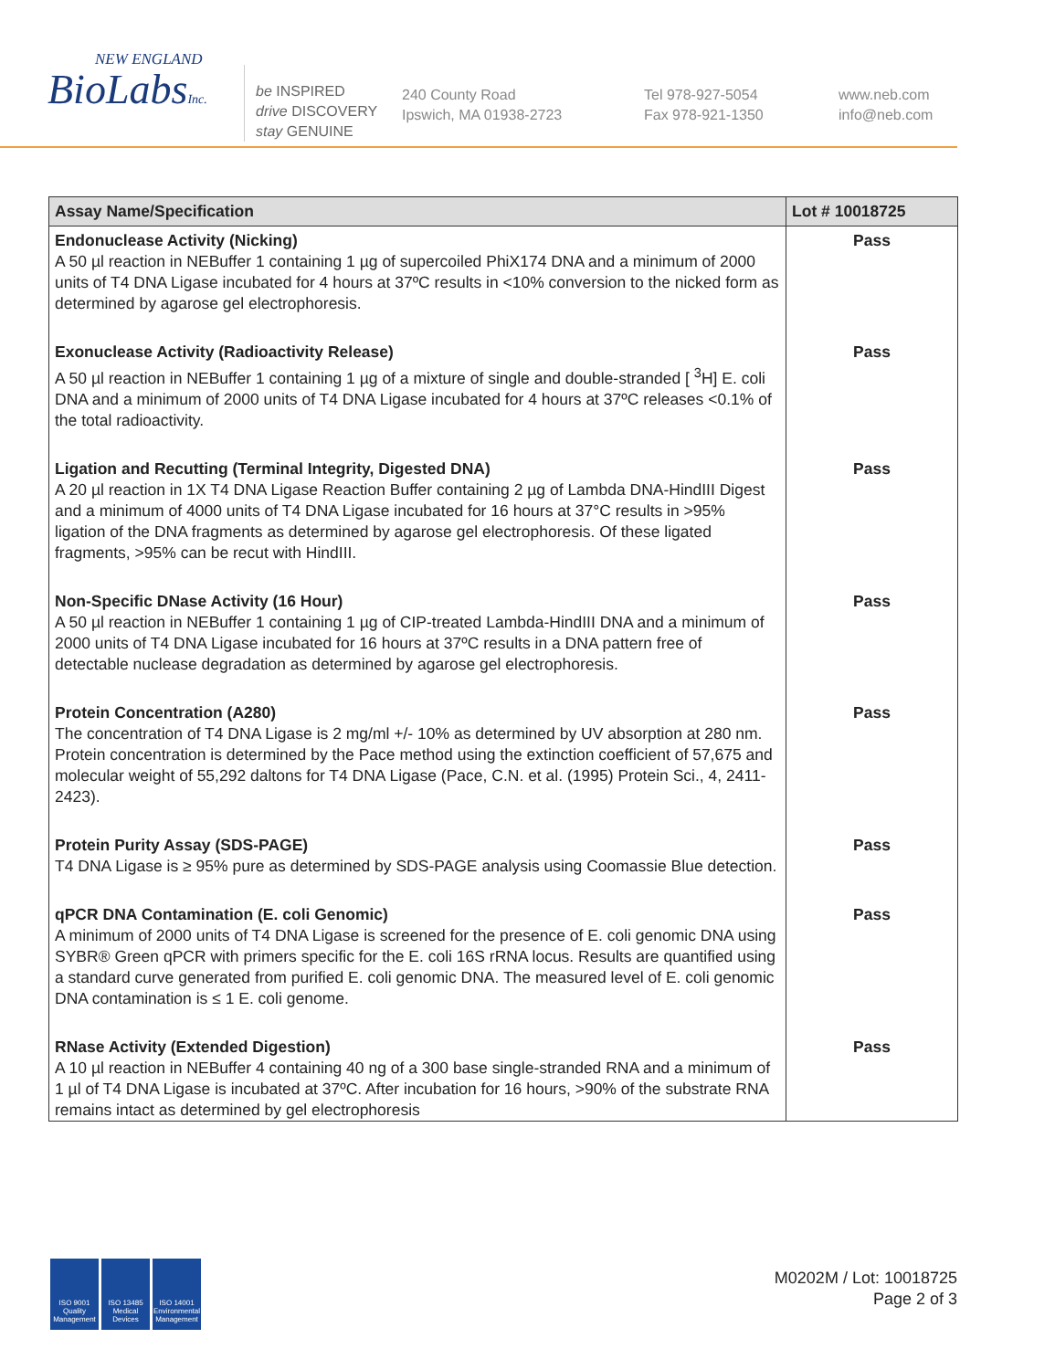NEW ENGLAND
BioLabsInc.
be INSPIRED
drive DISCOVERY
stay GENUINE
240 County Road
Ipswich, MA 01938-2723
Tel 978-927-5054
Fax 978-921-1350
www.neb.com
info@neb.com
| Assay Name/Specification | Lot # 10018725 |
| --- | --- |
| Endonuclease Activity (Nicking) A 50 µl reaction in NEBuffer 1 containing 1 µg of supercoiled PhiX174 DNA and a minimum of 2000 units of T4 DNA Ligase incubated for 4 hours at 37ºC results in <10% conversion to the nicked form as determined by agarose gel electrophoresis. | Pass |
| Exonuclease Activity (Radioactivity Release) A 50 µl reaction in NEBuffer 1 containing 1 µg of a mixture of single and double-stranded [ <sup>3</sup>H] E. coli DNA and a minimum of 2000 units of T4 DNA Ligase incubated for 4 hours at 37ºC releases <0.1% of the total radioactivity. | Pass |
| Ligation and Recutting (Terminal Integrity, Digested DNA) A 20 µl reaction in 1X T4 DNA Ligase Reaction Buffer containing 2 µg of Lambda DNA-HindIII Digest and a minimum of 4000 units of T4 DNA Ligase incubated for 16 hours at 37°C results in >95% ligation of the DNA fragments as determined by agarose gel electrophoresis. Of these ligated fragments, >95% can be recut with HindIII. | Pass |
| Non-Specific DNase Activity (16 Hour) A 50 µl reaction in NEBuffer 1 containing 1 µg of CIP-treated Lambda-HindIII DNA and a minimum of 2000 units of T4 DNA Ligase incubated for 16 hours at 37ºC results in a DNA pattern free of detectable nuclease degradation as determined by agarose gel electrophoresis. | Pass |
| Protein Concentration (A280) The concentration of T4 DNA Ligase is 2 mg/ml +/- 10% as determined by UV absorption at 280 nm. Protein concentration is determined by the Pace method using the extinction coefficient of 57,675 and molecular weight of 55,292 daltons for T4 DNA Ligase (Pace, C.N. et al. (1995) Protein Sci., 4, 2411-2423). | Pass |
| Protein Purity Assay (SDS-PAGE) T4 DNA Ligase is ≥ 95% pure as determined by SDS-PAGE analysis using Coomassie Blue detection. | Pass |
| qPCR DNA Contamination (E. coli Genomic) A minimum of 2000 units of T4 DNA Ligase is screened for the presence of E. coli genomic DNA using SYBR® Green qPCR with primers specific for the E. coli 16S rRNA locus. Results are quantified using a standard curve generated from purified E. coli genomic DNA. The measured level of E. coli genomic DNA contamination is ≤ 1 E. coli genome. | Pass |
| RNase Activity (Extended Digestion) A 10 µl reaction in NEBuffer 4 containing 40 ng of a 300 base single-stranded RNA and a minimum of 1 µl of T4 DNA Ligase is incubated at 37ºC. After incubation for 16 hours, >90% of the substrate RNA remains intact as determined by gel electrophoresis | Pass |
ISO 9001 Quality Management
ISO 13485 Medical Devices
ISO 14001 Environmental Management
M0202M / Lot: 10018725
Page 2 of 3